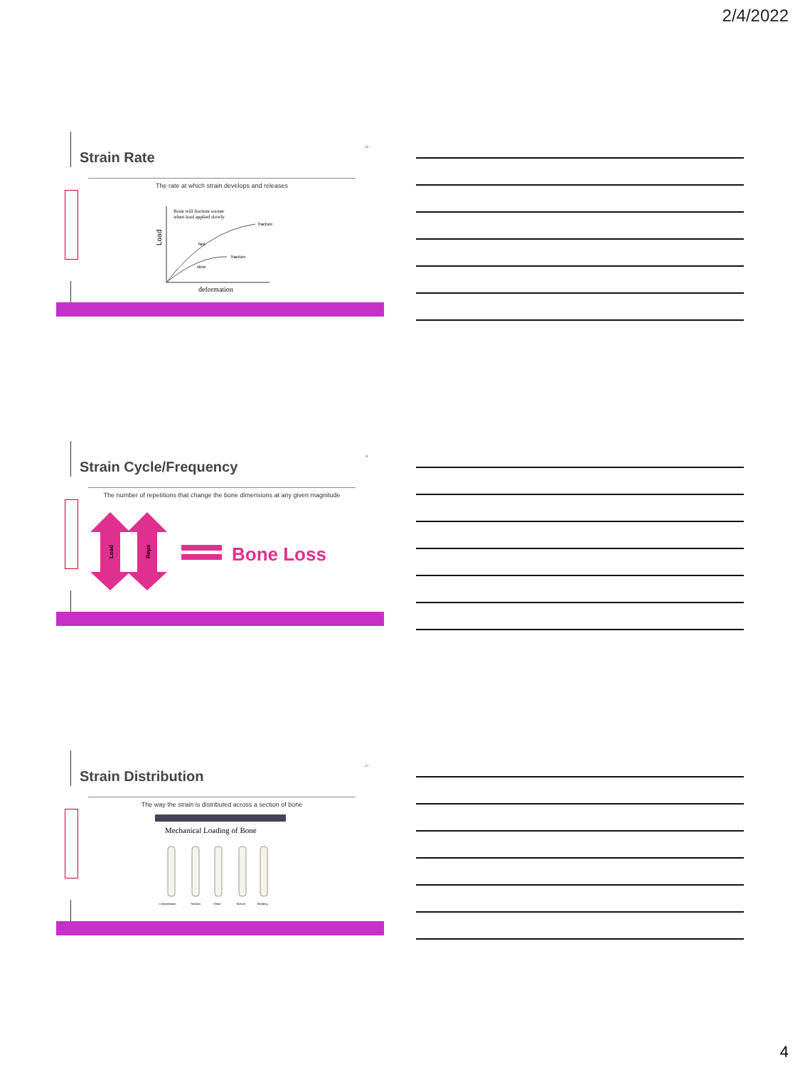2/4/2022
Strain Rate
13
The rate at which strain develops and releases
Bone will fracture sooner
when load applied slowly
fracture
fracture
fast
slow
Load
deformation
Strain Cycle/Frequency
11
The number of repetitions that change the bone dimensions at any given magnitude
Load
Reps
Bone Loss
Strain Distribution
12
The way the strain is distributed across a section of bone
Mechanical Loading of Bone
Compression
Tension
Shear
Torsion
Bending
4